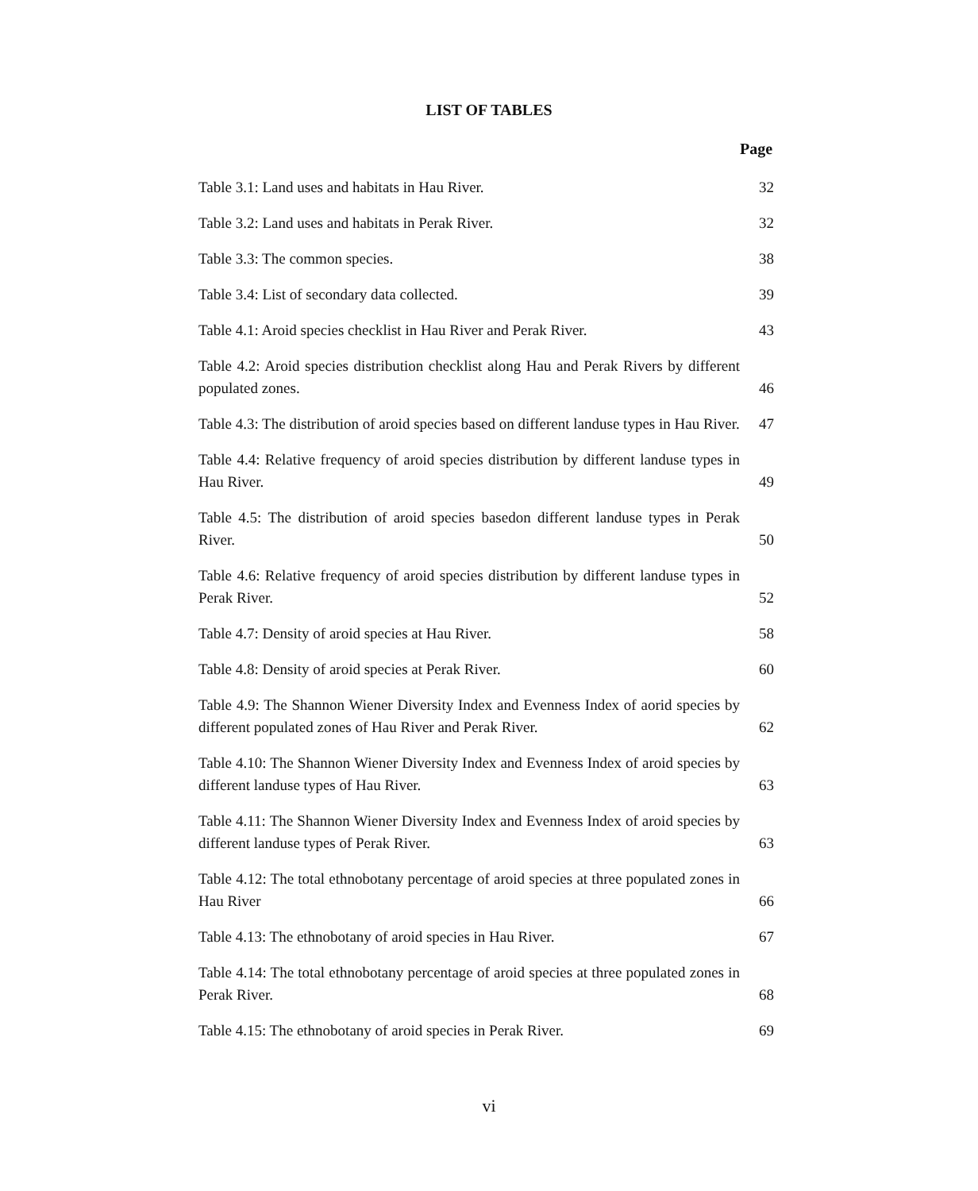LIST OF TABLES
Page
| Table 3.1: Land uses and habitats in Hau River. | 32 |
| Table 3.2: Land uses and habitats in Perak River. | 32 |
| Table 3.3: The common species. | 38 |
| Table 3.4: List of secondary data collected. | 39 |
| Table 4.1: Aroid species checklist in Hau River and Perak River. | 43 |
| Table 4.2: Aroid species distribution checklist along Hau and Perak Rivers by different populated zones. | 46 |
| Table 4.3: The distribution of aroid species based on different landuse types in Hau River. | 47 |
| Table 4.4: Relative frequency of aroid species distribution by different landuse types in Hau River. | 49 |
| Table 4.5: The distribution of aroid species basedon different landuse types in Perak River. | 50 |
| Table 4.6: Relative frequency of aroid species distribution by different landuse types in Perak River. | 52 |
| Table 4.7: Density of aroid species at Hau River. | 58 |
| Table 4.8: Density of aroid species at Perak River. | 60 |
| Table 4.9: The Shannon Wiener Diversity Index and Evenness Index of aorid species by different populated zones of Hau River and Perak River. | 62 |
| Table 4.10: The Shannon Wiener Diversity Index and Evenness Index of aroid species by different landuse types of Hau River. | 63 |
| Table 4.11: The Shannon Wiener Diversity Index and Evenness Index of aroid species by different landuse types of Perak River. | 63 |
| Table 4.12: The total ethnobotany percentage of aroid species at three populated zones in Hau River | 66 |
| Table 4.13: The ethnobotany of aroid species in Hau River. | 67 |
| Table 4.14: The total ethnobotany percentage of aroid species at three populated zones in Perak River. | 68 |
| Table 4.15: The ethnobotany of aroid species in Perak River. | 69 |
vi